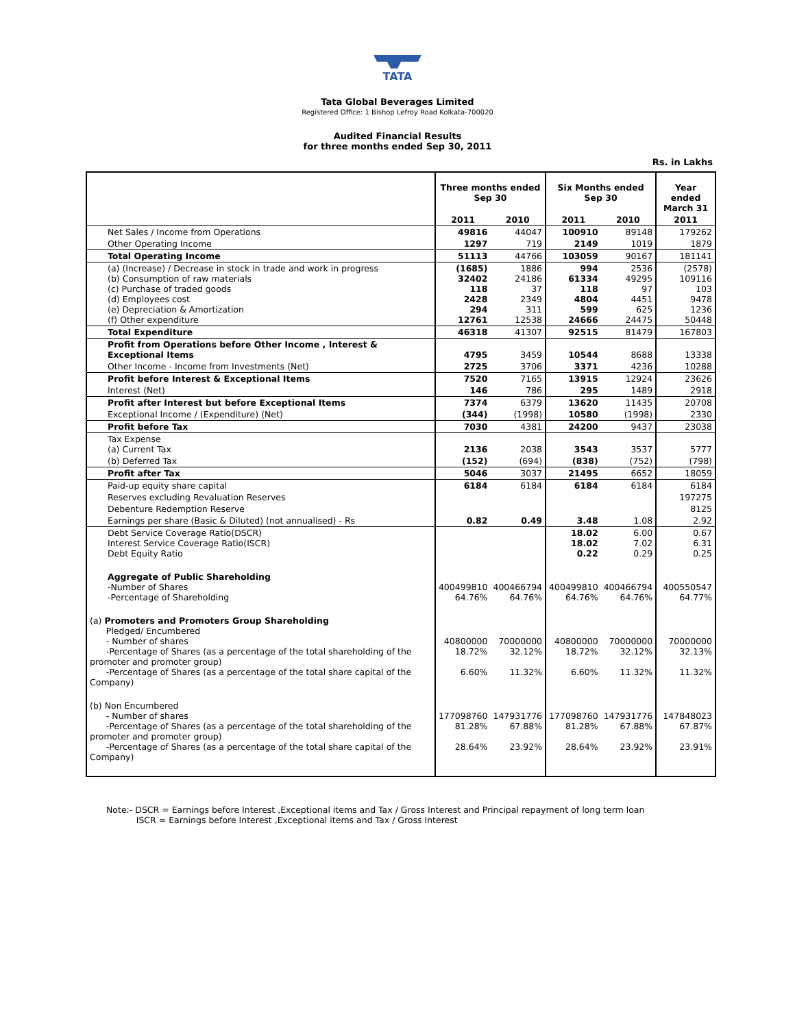TATA
Tata Global Beverages Limited
Registered Office: 1 Bishop Lefroy Road Kolkata-700020
Audited Financial Results
for three months ended Sep 30, 2011
Rs. in Lakhs
| | Three months ended Sep 30 | | Six Months ended Sep 30 | | Year ended March 31 |
| --- | --- | --- | --- | --- | --- |
| | 2011 | 2010 | 2011 | 2010 | 2011 |
| Net Sales / Income from Operations | 49816 | 44047 | 100910 | 89148 | 179262 |
| Other Operating Income | 1297 | 719 | 2149 | 1019 | 1879 |
| Total Operating Income | 51113 | 44766 | 103059 | 90167 | 181141 |
| (a) (Increase) / Decrease in stock in trade and work in progress (b) Consumption of raw materials (c) Purchase of traded goods (d) Employees cost (e) Depreciation & Amortization (f) Other expenditure | (1685) 32402 118 2428 294 12761 | 1886 24186 37 2349 311 12538 | 994 61334 118 4804 599 24666 | 2536 49295 97 4451 625 24475 | (2578) 109116 103 9478 1236 50448 |
| Total Expenditure | 46318 | 41307 | 92515 | 81479 | 167803 |
| Profit from Operations before Other Income , Interest & Exceptional Items | 4795 | 3459 | 10544 | 8688 | 13338 |
| Other Income - Income from Investments (Net) | 2725 | 3706 | 3371 | 4236 | 10288 |
| Profit before Interest & Exceptional Items | 7520 | 7165 | 13915 | 12924 | 23626 |
| Interest (Net) | 146 | 786 | 295 | 1489 | 2918 |
| Profit after Interest but before Exceptional Items | 7374 | 6379 | 13620 | 11435 | 20708 |
| Exceptional Income / (Expenditure) (Net) | (344) | (1998) | 10580 | (1998) | 2330 |
| Profit before Tax | 7030 | 4381 | 24200 | 9437 | 23038 |
| Tax Expense (a) Current Tax | 2136 | 2038 | 3543 | 3537 | 5777 |
| (b) Deferred Tax | (152) | (694) | (838) | (752) | (798) |
| Profit after Tax | 5046 | 3037 | 21495 | 6652 | 18059 |
| Paid-up equity share capital | 6184 | 6184 | 6184 | 6184 | 6184 |
| Reserves excluding Revaluation Reserves | | | | | 197275 |
| Debenture Redemption Reserve | | | | | 8125 |
| Earnings per share (Basic & Diluted) (not annualised) - Rs | 0.82 | 0.49 | 3.48 | 1.08 | 2.92 |
| Debt Service Coverage Ratio(DSCR) Interest Service Coverage Ratio(ISCR) Debt Equity Ratio | | | 18.02 18.02 0.22 | 6.00 7.02 0.29 | 0.67 6.31 0.25 |
| Aggregate of Public Shareholding -Number of Shares -Percentage of Shareholding | 400499810 64.76% | 400466794 64.76% | 400499810 64.76% | 400466794 64.76% | 400550547 64.77% |
| (a) Promoters and Promoters Group Shareholding Pledged/ Encumbered - Number of shares -Percentage of Shares (as a percentage of the total shareholding of the promoter and promoter group) -Percentage of Shares (as a percentage of the total share capital of the Company) | 40800000 18.72% 6.60% | 70000000 32.12% 11.32% | 40800000 18.72% 6.60% | 70000000 32.12% 11.32% | 70000000 32.13% 11.32% |
| (b) Non Encumbered - Number of shares -Percentage of Shares (as a percentage of the total shareholding of the promoter and promoter group) -Percentage of Shares (as a percentage of the total share capital of the Company) | 177098760 81.28% 28.64% | 147931776 67.88% 23.92% | 177098760 81.28% 28.64% | 147931776 67.88% 23.92% | 147848023 67.87% 23.91% |
Note:- DSCR = Earnings before Interest ,Exceptional items and Tax / Gross Interest and Principal repayment of long term loan
ISCR = Earnings before Interest ,Exceptional items and Tax / Gross Interest